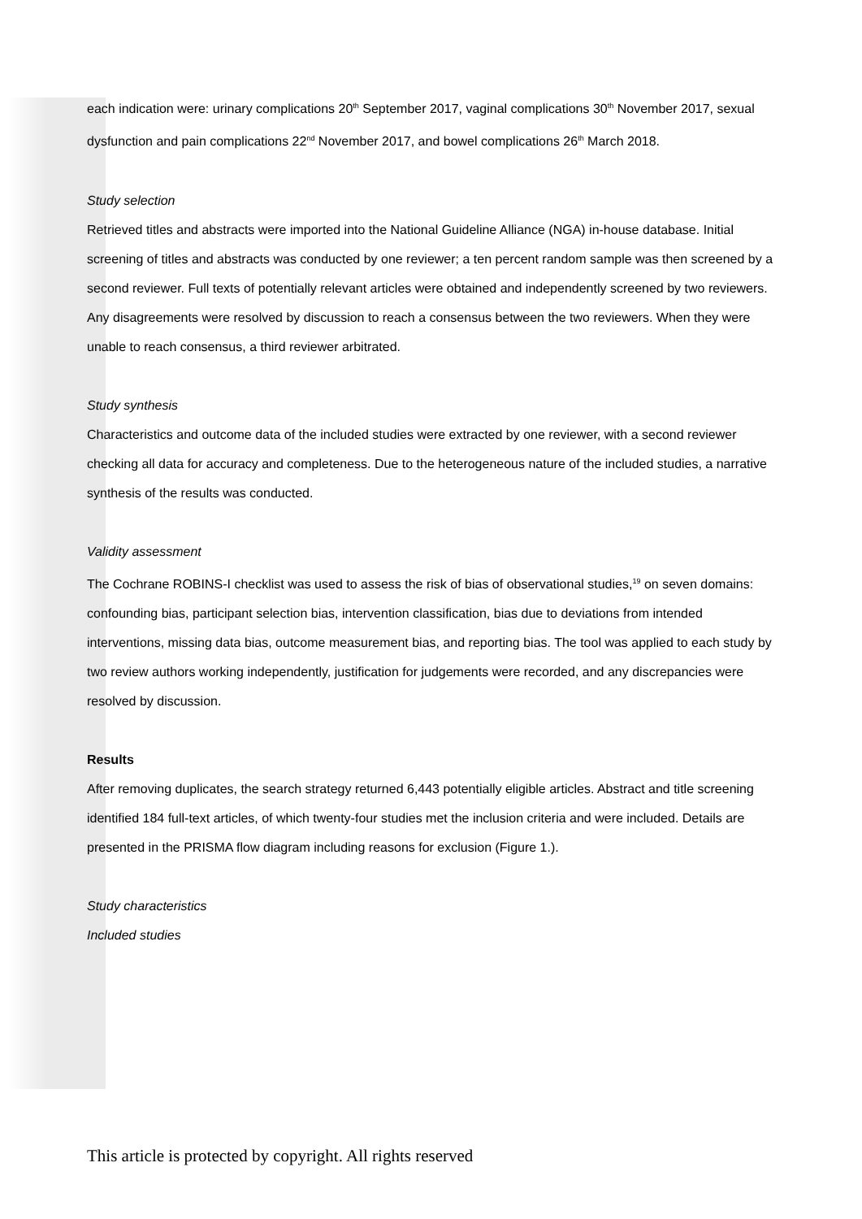each indication were: urinary complications 20<sup>th</sup> September 2017, vaginal complications 30<sup>th</sup> November 2017, sexual dysfunction and pain complications 22<sup>nd</sup> November 2017, and bowel complications 26<sup>th</sup> March 2018.
Study selection
Retrieved titles and abstracts were imported into the National Guideline Alliance (NGA) in-house database. Initial screening of titles and abstracts was conducted by one reviewer; a ten percent random sample was then screened by a second reviewer. Full texts of potentially relevant articles were obtained and independently screened by two reviewers. Any disagreements were resolved by discussion to reach a consensus between the two reviewers. When they were unable to reach consensus, a third reviewer arbitrated.
Study synthesis
Characteristics and outcome data of the included studies were extracted by one reviewer, with a second reviewer checking all data for accuracy and completeness. Due to the heterogeneous nature of the included studies, a narrative synthesis of the results was conducted.
Validity assessment
The Cochrane ROBINS-I checklist was used to assess the risk of bias of observational studies,<sup>19</sup> on seven domains: confounding bias, participant selection bias, intervention classification, bias due to deviations from intended interventions, missing data bias, outcome measurement bias, and reporting bias. The tool was applied to each study by two review authors working independently, justification for judgements were recorded, and any discrepancies were resolved by discussion.
Results
After removing duplicates, the search strategy returned 6,443 potentially eligible articles. Abstract and title screening identified 184 full-text articles, of which twenty-four studies met the inclusion criteria and were included. Details are presented in the PRISMA flow diagram including reasons for exclusion (Figure 1.).
Study characteristics
Included studies
This article is protected by copyright. All rights reserved